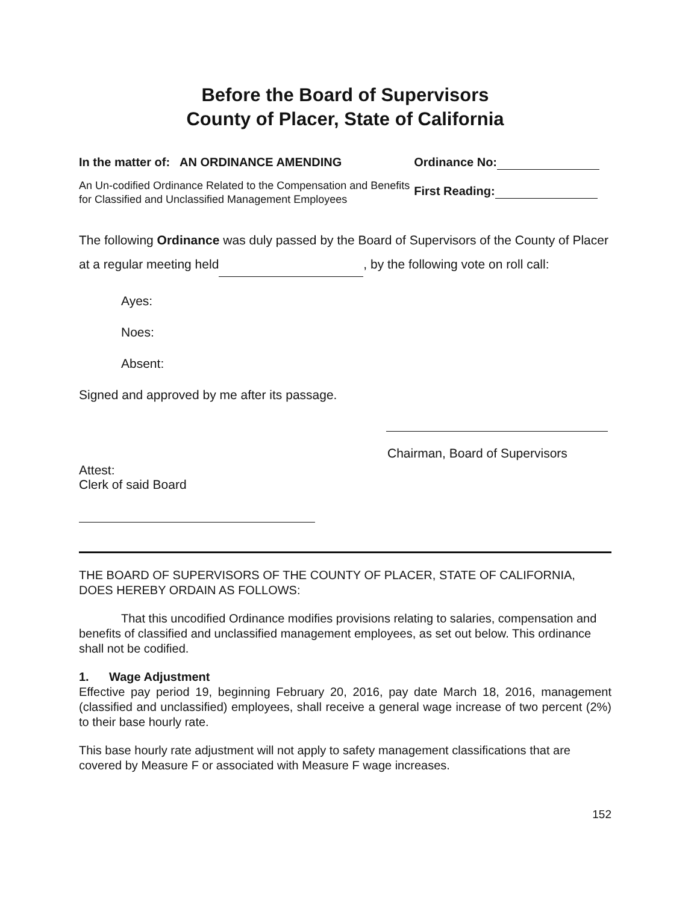Before the Board of Supervisors
County of Placer, State of California
In the matter of: AN ORDINANCE AMENDING
An Un-codified Ordinance Related to the Compensation and Benefits for Classified and Unclassified Management Employees
Ordinance No:
First Reading:
The following Ordinance was duly passed by the Board of Supervisors of the County of Placer at a regular meeting held , by the following vote on roll call:
Ayes:
Noes:
Absent:
Signed and approved by me after its passage.
Chairman, Board of Supervisors
Attest:
Clerk of said Board
THE BOARD OF SUPERVISORS OF THE COUNTY OF PLACER, STATE OF CALIFORNIA, DOES HEREBY ORDAIN AS FOLLOWS:
That this uncodified Ordinance modifies provisions relating to salaries, compensation and benefits of classified and unclassified management employees, as set out below. This ordinance shall not be codified.
1. Wage Adjustment
Effective pay period 19, beginning February 20, 2016, pay date March 18, 2016, management (classified and unclassified) employees, shall receive a general wage increase of two percent (2%) to their base hourly rate.
This base hourly rate adjustment will not apply to safety management classifications that are covered by Measure F or associated with Measure F wage increases.
152